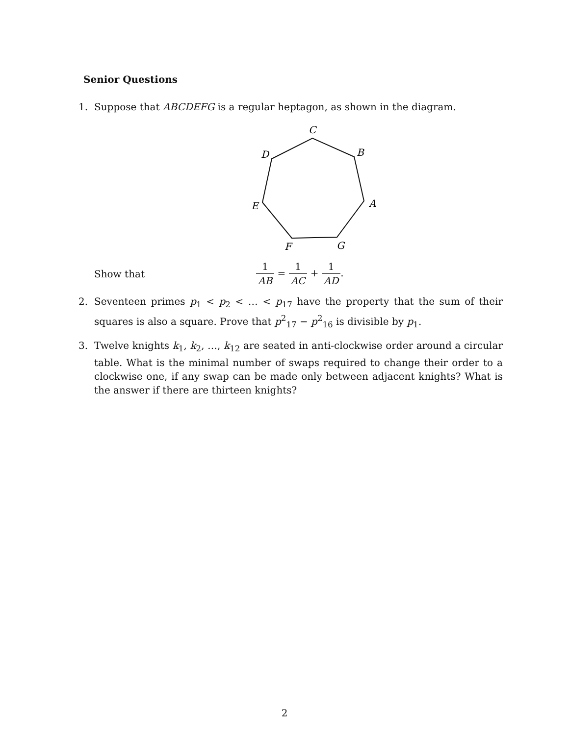Senior Questions
1. Suppose that ABCDEFG is a regular heptagon, as shown in the diagram.
C
B
D
A
E
F
G
Show that 1 AB = 1 AC + 1 AD.
2. Seventeen primes p<sub>1</sub> < p<sub>2</sub> < … < p<sub>17</sub> have the property that the sum of their squares is also a square. Prove that p<sup>2</sup><sub>17</sub> − p<sup>2</sup><sub>16</sub> is divisible by p<sub>1</sub>.
3. Twelve knights k<sub>1</sub>, k<sub>2</sub>, …, k<sub>12</sub> are seated in anti-clockwise order around a circular table. What is the minimal number of swaps required to change their order to a clockwise one, if any swap can be made only between adjacent knights? What is the answer if there are thirteen knights?
2